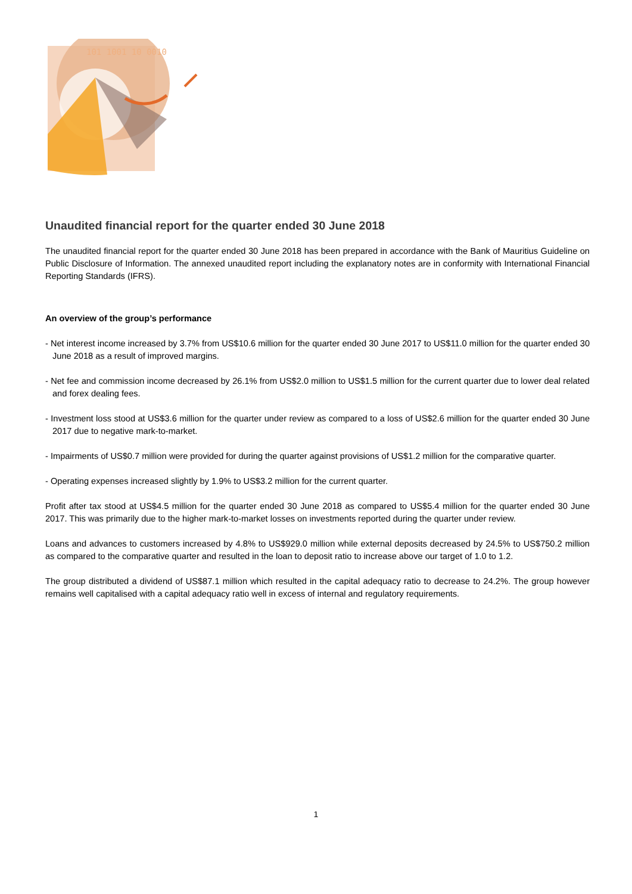101 1001 10 0010
Unaudited financial report for the quarter ended 30 June 2018
The unaudited financial report for the quarter ended 30 June 2018 has been prepared in accordance with the Bank of Mauritius Guideline on Public Disclosure of Information. The annexed unaudited report including the explanatory notes are in conformity with International Financial Reporting Standards (IFRS).
An overview of the group’s performance
- Net interest income increased by 3.7% from US$10.6 million for the quarter ended 30 June 2017 to US$11.0 million for the quarter ended 30 June 2018 as a result of improved margins.
- Net fee and commission income decreased by 26.1% from US$2.0 million to US$1.5 million for the current quarter due to lower deal related and forex dealing fees.
- Investment loss stood at US$3.6 million for the quarter under review as compared to a loss of US$2.6 million for the quarter ended 30 June 2017 due to negative mark-to-market.
- Impairments of US$0.7 million were provided for during the quarter against provisions of US$1.2 million for the comparative quarter.
- Operating expenses increased slightly by 1.9% to US$3.2 million for the current quarter.
Profit after tax stood at US$4.5 million for the quarter ended 30 June 2018 as compared to US$5.4 million for the quarter ended 30 June 2017. This was primarily due to the higher mark-to-market losses on investments reported during the quarter under review.
Loans and advances to customers increased by 4.8% to US$929.0 million while external deposits decreased by 24.5% to US$750.2 million as compared to the comparative quarter and resulted in the loan to deposit ratio to increase above our target of 1.0 to 1.2.
The group distributed a dividend of US$87.1 million which resulted in the capital adequacy ratio to decrease to 24.2%. The group however remains well capitalised with a capital adequacy ratio well in excess of internal and regulatory requirements.
1